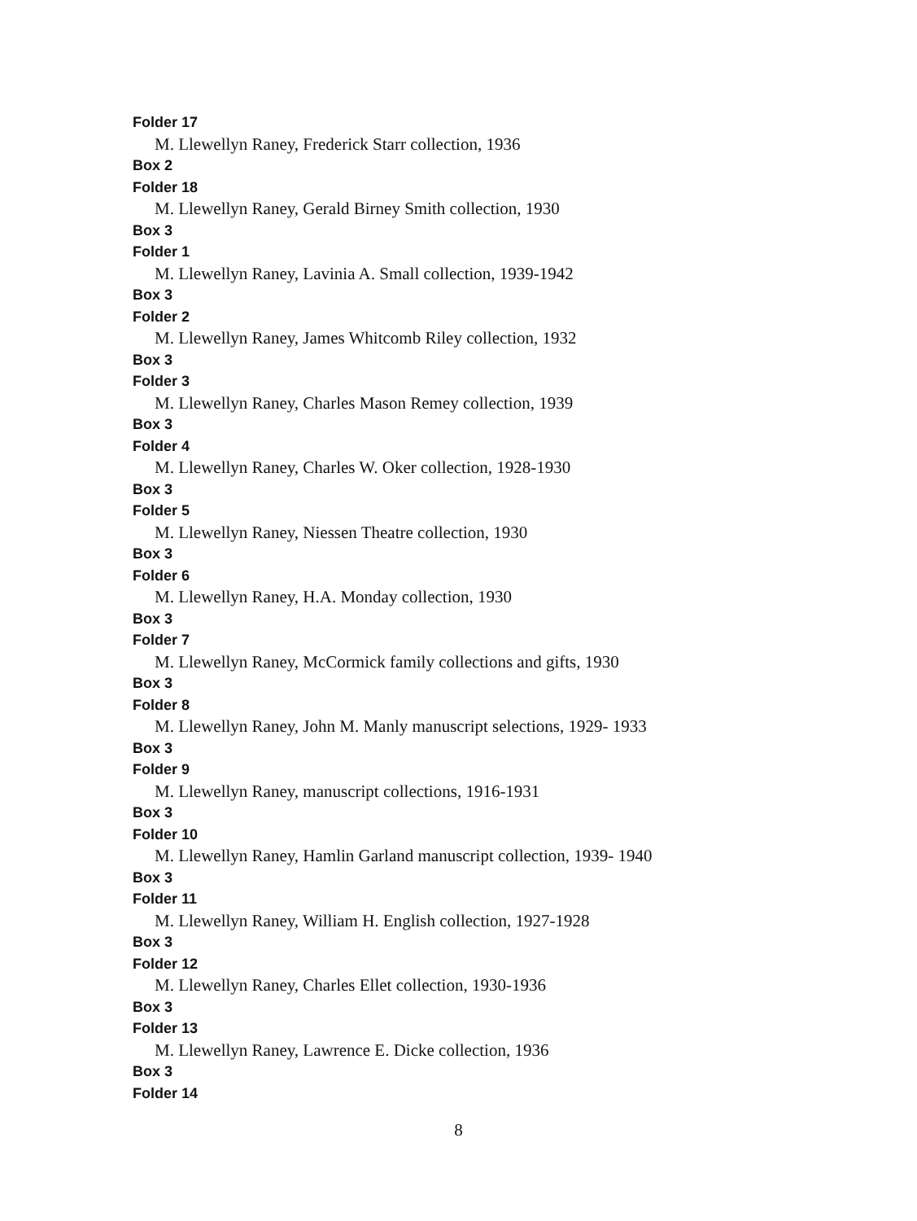Folder 17
M. Llewellyn Raney, Frederick Starr collection, 1936
Box 2
Folder 18
M. Llewellyn Raney, Gerald Birney Smith collection, 1930
Box 3
Folder 1
M. Llewellyn Raney, Lavinia A. Small collection, 1939-1942
Box 3
Folder 2
M. Llewellyn Raney, James Whitcomb Riley collection, 1932
Box 3
Folder 3
M. Llewellyn Raney, Charles Mason Remey collection, 1939
Box 3
Folder 4
M. Llewellyn Raney, Charles W. Oker collection, 1928-1930
Box 3
Folder 5
M. Llewellyn Raney, Niessen Theatre collection, 1930
Box 3
Folder 6
M. Llewellyn Raney, H.A. Monday collection, 1930
Box 3
Folder 7
M. Llewellyn Raney, McCormick family collections and gifts, 1930
Box 3
Folder 8
M. Llewellyn Raney, John M. Manly manuscript selections, 1929- 1933
Box 3
Folder 9
M. Llewellyn Raney, manuscript collections, 1916-1931
Box 3
Folder 10
M. Llewellyn Raney, Hamlin Garland manuscript collection, 1939- 1940
Box 3
Folder 11
M. Llewellyn Raney, William H. English collection, 1927-1928
Box 3
Folder 12
M. Llewellyn Raney, Charles Ellet collection, 1930-1936
Box 3
Folder 13
M. Llewellyn Raney, Lawrence E. Dicke collection, 1936
Box 3
Folder 14
8